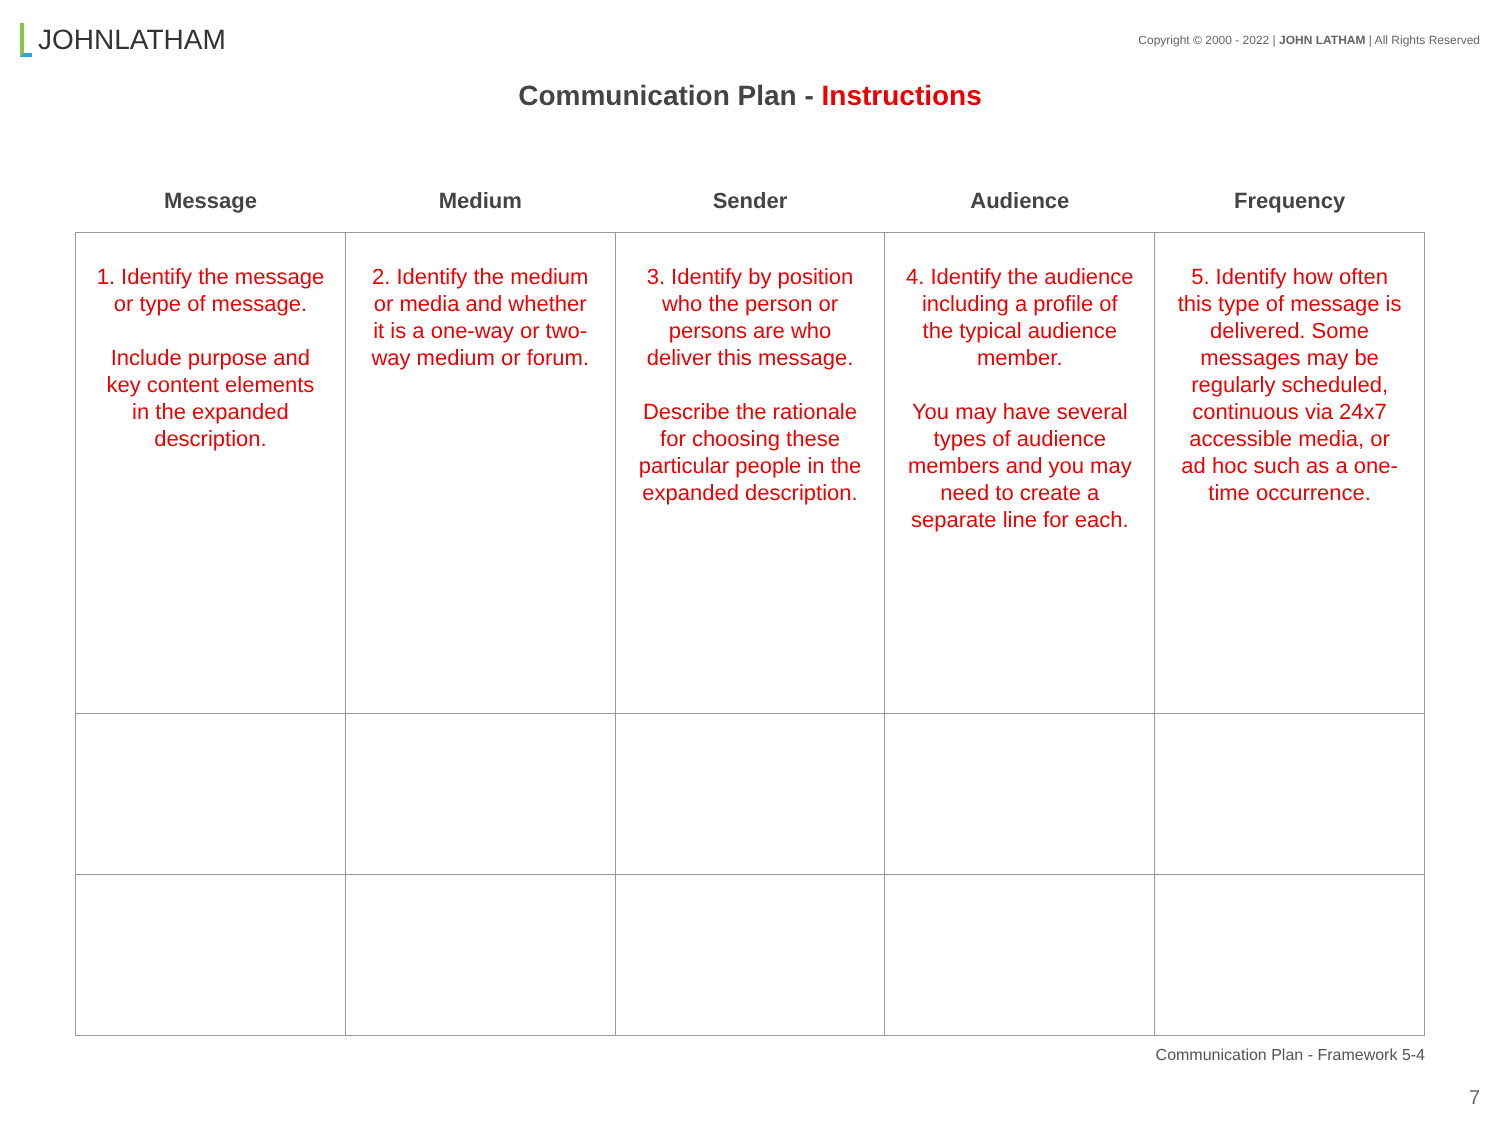JOHN LATHAM
Copyright © 2000 - 2022 | JOHN LATHAM | All Rights Reserved
Communication Plan - Instructions
| Message | Medium | Sender | Audience | Frequency |
| --- | --- | --- | --- | --- |
| 1. Identify the message or type of message. Include purpose and key content elements in the expanded description. | 2. Identify the medium or media and whether it is a one-way or two-way medium or forum. | 3. Identify by position who the person or persons are who deliver this message. Describe the rationale for choosing these particular people in the expanded description. | 4. Identify the audience including a profile of the typical audience member. You may have several types of audience members and you may need to create a separate line for each. | 5. Identify how often this type of message is delivered. Some messages may be regularly scheduled, continuous via 24x7 accessible media, or ad hoc such as a one-time occurrence. |
Communication Plan - Framework 5-4
7